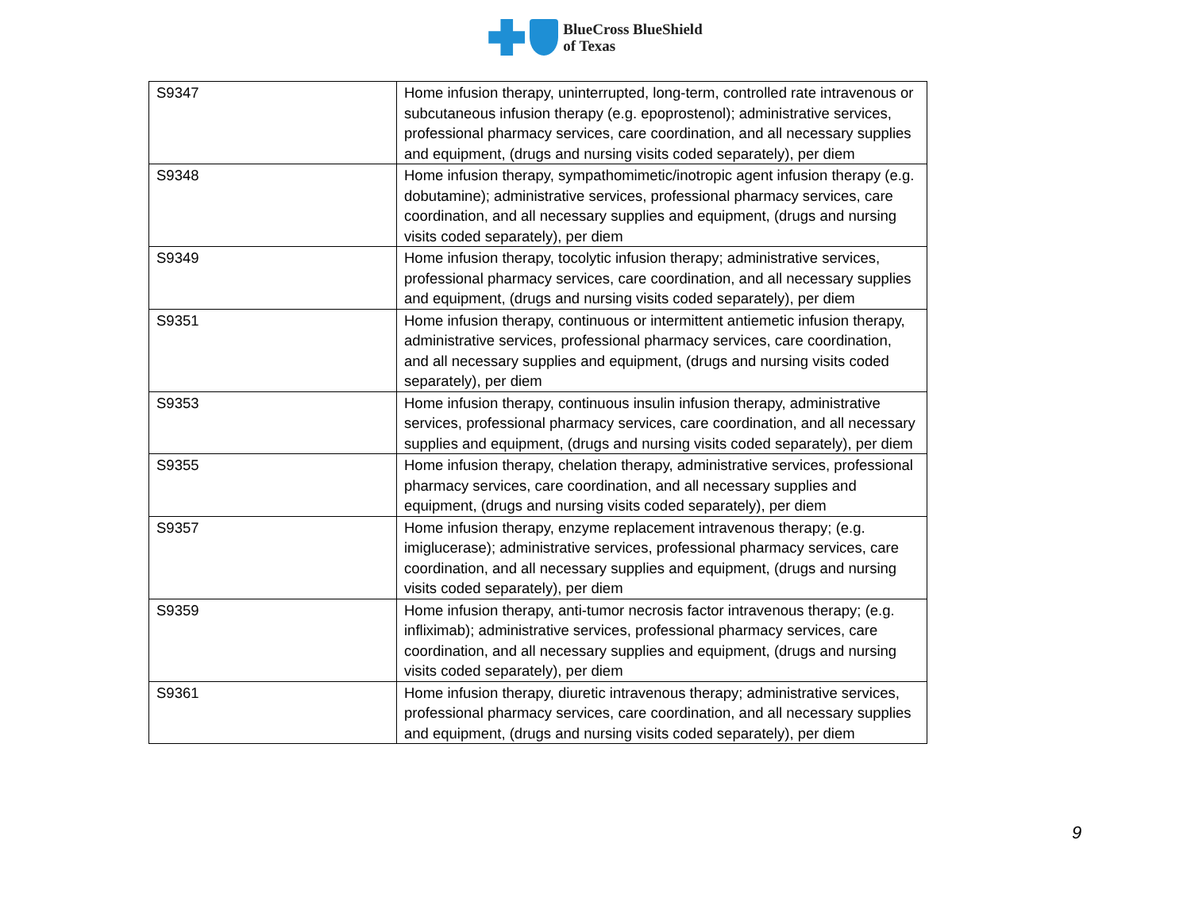BlueCross BlueShield
of Texas
| S9347 | Home infusion therapy, uninterrupted, long-term, controlled rate intravenous or subcutaneous infusion therapy (e.g. epoprostenol); administrative services, professional pharmacy services, care coordination, and all necessary supplies and equipment, (drugs and nursing visits coded separately), per diem |
| S9348 | Home infusion therapy, sympathomimetic/inotropic agent infusion therapy (e.g. dobutamine); administrative services, professional pharmacy services, care coordination, and all necessary supplies and equipment, (drugs and nursing visits coded separately), per diem |
| S9349 | Home infusion therapy, tocolytic infusion therapy; administrative services, professional pharmacy services, care coordination, and all necessary supplies and equipment, (drugs and nursing visits coded separately), per diem |
| S9351 | Home infusion therapy, continuous or intermittent antiemetic infusion therapy, administrative services, professional pharmacy services, care coordination, and all necessary supplies and equipment, (drugs and nursing visits coded separately), per diem |
| S9353 | Home infusion therapy, continuous insulin infusion therapy, administrative services, professional pharmacy services, care coordination, and all necessary supplies and equipment, (drugs and nursing visits coded separately), per diem |
| S9355 | Home infusion therapy, chelation therapy, administrative services, professional pharmacy services, care coordination, and all necessary supplies and equipment, (drugs and nursing visits coded separately), per diem |
| S9357 | Home infusion therapy, enzyme replacement intravenous therapy; (e.g. imiglucerase); administrative services, professional pharmacy services, care coordination, and all necessary supplies and equipment, (drugs and nursing visits coded separately), per diem |
| S9359 | Home infusion therapy, anti-tumor necrosis factor intravenous therapy; (e.g. infliximab); administrative services, professional pharmacy services, care coordination, and all necessary supplies and equipment, (drugs and nursing visits coded separately), per diem |
| S9361 | Home infusion therapy, diuretic intravenous therapy; administrative services, professional pharmacy services, care coordination, and all necessary supplies and equipment, (drugs and nursing visits coded separately), per diem |
9